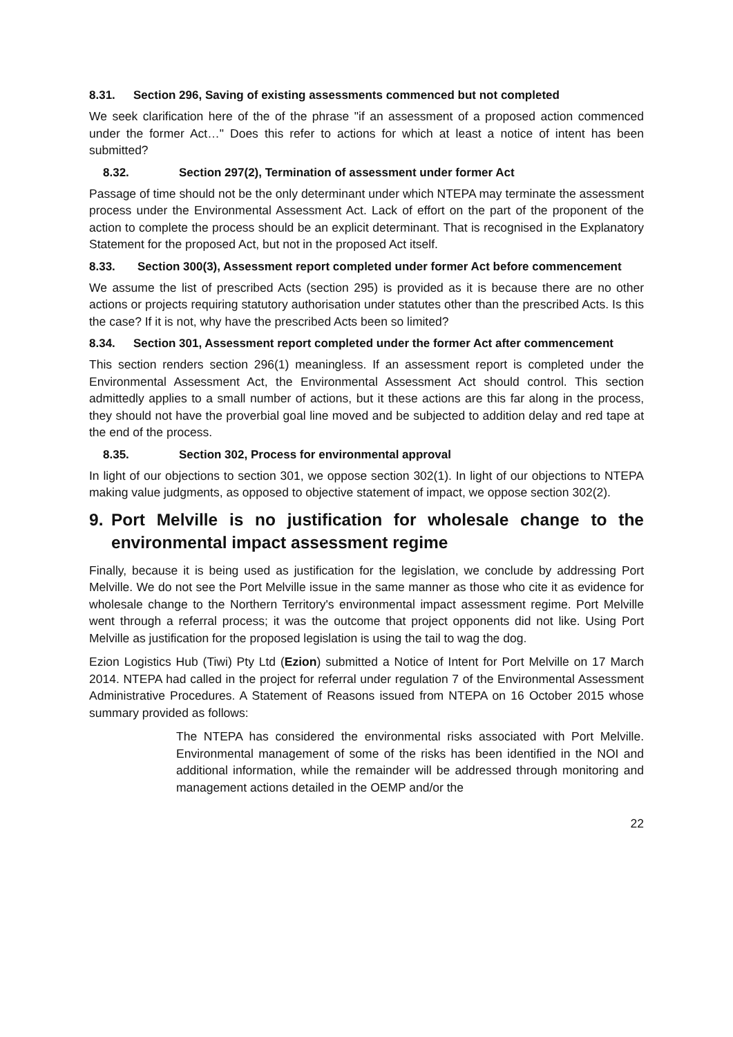8.31. Section 296, Saving of existing assessments commenced but not completed
We seek clarification here of the of the phrase "if an assessment of a proposed action commenced under the former Act…" Does this refer to actions for which at least a notice of intent has been submitted?
8.32. Section 297(2), Termination of assessment under former Act
Passage of time should not be the only determinant under which NTEPA may terminate the assessment process under the Environmental Assessment Act. Lack of effort on the part of the proponent of the action to complete the process should be an explicit determinant. That is recognised in the Explanatory Statement for the proposed Act, but not in the proposed Act itself.
8.33. Section 300(3), Assessment report completed under former Act before commencement
We assume the list of prescribed Acts (section 295) is provided as it is because there are no other actions or projects requiring statutory authorisation under statutes other than the prescribed Acts. Is this the case? If it is not, why have the prescribed Acts been so limited?
8.34. Section 301, Assessment report completed under the former Act after commencement
This section renders section 296(1) meaningless. If an assessment report is completed under the Environmental Assessment Act, the Environmental Assessment Act should control. This section admittedly applies to a small number of actions, but it these actions are this far along in the process, they should not have the proverbial goal line moved and be subjected to addition delay and red tape at the end of the process.
8.35. Section 302, Process for environmental approval
In light of our objections to section 301, we oppose section 302(1). In light of our objections to NTEPA making value judgments, as opposed to objective statement of impact, we oppose section 302(2).
9. Port Melville is no justification for wholesale change to the environmental impact assessment regime
Finally, because it is being used as justification for the legislation, we conclude by addressing Port Melville. We do not see the Port Melville issue in the same manner as those who cite it as evidence for wholesale change to the Northern Territory's environmental impact assessment regime. Port Melville went through a referral process; it was the outcome that project opponents did not like. Using Port Melville as justification for the proposed legislation is using the tail to wag the dog.
Ezion Logistics Hub (Tiwi) Pty Ltd (Ezion) submitted a Notice of Intent for Port Melville on 17 March 2014. NTEPA had called in the project for referral under regulation 7 of the Environmental Assessment Administrative Procedures. A Statement of Reasons issued from NTEPA on 16 October 2015 whose summary provided as follows:
The NTEPA has considered the environmental risks associated with Port Melville. Environmental management of some of the risks has been identified in the NOI and additional information, while the remainder will be addressed through monitoring and management actions detailed in the OEMP and/or the
22